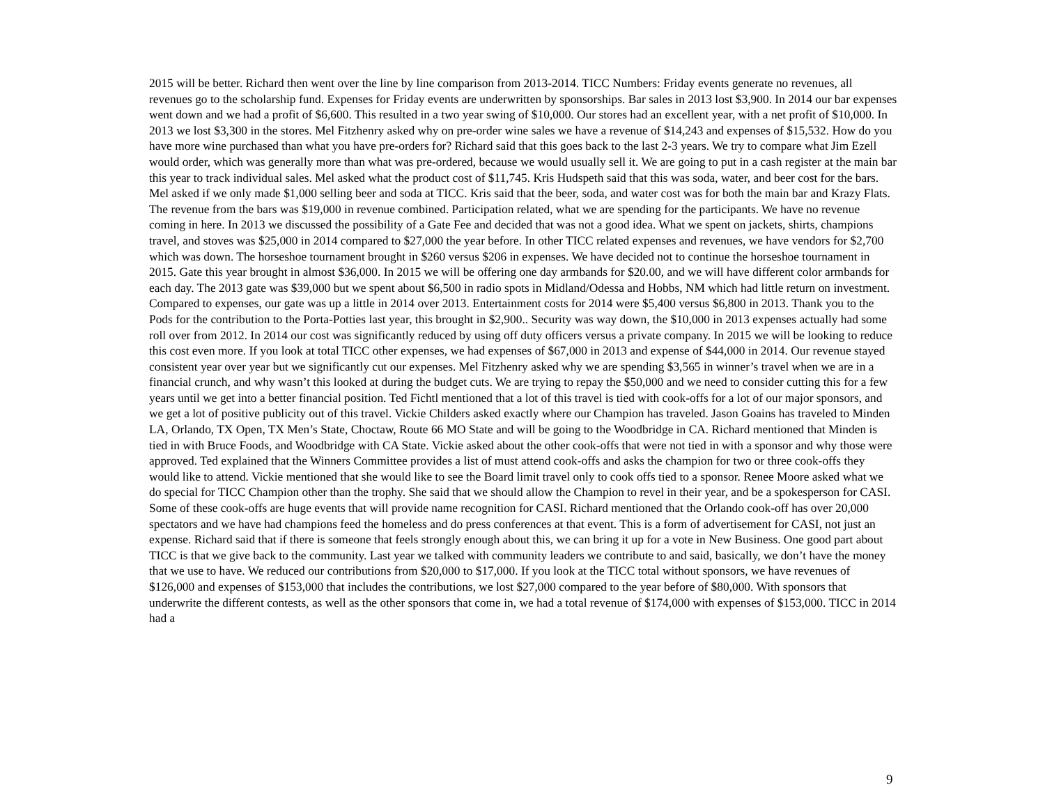2015 will be better. Richard then went over the line by line comparison from 2013-2014. TICC Numbers: Friday events generate no revenues, all revenues go to the scholarship fund. Expenses for Friday events are underwritten by sponsorships. Bar sales in 2013 lost $3,900. In 2014 our bar expenses went down and we had a profit of $6,600. This resulted in a two year swing of $10,000. Our stores had an excellent year, with a net profit of $10,000. In 2013 we lost $3,300 in the stores. Mel Fitzhenry asked why on pre-order wine sales we have a revenue of $14,243 and expenses of $15,532. How do you have more wine purchased than what you have pre-orders for? Richard said that this goes back to the last 2-3 years. We try to compare what Jim Ezell would order, which was generally more than what was pre-ordered, because we would usually sell it. We are going to put in a cash register at the main bar this year to track individual sales. Mel asked what the product cost of $11,745. Kris Hudspeth said that this was soda, water, and beer cost for the bars. Mel asked if we only made $1,000 selling beer and soda at TICC. Kris said that the beer, soda, and water cost was for both the main bar and Krazy Flats. The revenue from the bars was $19,000 in revenue combined. Participation related, what we are spending for the participants. We have no revenue coming in here. In 2013 we discussed the possibility of a Gate Fee and decided that was not a good idea. What we spent on jackets, shirts, champions travel, and stoves was $25,000 in 2014 compared to $27,000 the year before. In other TICC related expenses and revenues, we have vendors for $2,700 which was down. The horseshoe tournament brought in $260 versus $206 in expenses. We have decided not to continue the horseshoe tournament in 2015. Gate this year brought in almost $36,000. In 2015 we will be offering one day armbands for $20.00, and we will have different color armbands for each day. The 2013 gate was $39,000 but we spent about $6,500 in radio spots in Midland/Odessa and Hobbs, NM which had little return on investment. Compared to expenses, our gate was up a little in 2014 over 2013. Entertainment costs for 2014 were $5,400 versus $6,800 in 2013. Thank you to the Pods for the contribution to the Porta-Potties last year, this brought in $2,900.. Security was way down, the $10,000 in 2013 expenses actually had some roll over from 2012. In 2014 our cost was significantly reduced by using off duty officers versus a private company. In 2015 we will be looking to reduce this cost even more. If you look at total TICC other expenses, we had expenses of $67,000 in 2013 and expense of $44,000 in 2014. Our revenue stayed consistent year over year but we significantly cut our expenses. Mel Fitzhenry asked why we are spending $3,565 in winner’s travel when we are in a financial crunch, and why wasn’t this looked at during the budget cuts. We are trying to repay the $50,000 and we need to consider cutting this for a few years until we get into a better financial position. Ted Fichtl mentioned that a lot of this travel is tied with cook-offs for a lot of our major sponsors, and we get a lot of positive publicity out of this travel. Vickie Childers asked exactly where our Champion has traveled. Jason Goains has traveled to Minden LA, Orlando, TX Open, TX Men’s State, Choctaw, Route 66 MO State and will be going to the Woodbridge in CA. Richard mentioned that Minden is tied in with Bruce Foods, and Woodbridge with CA State. Vickie asked about the other cook-offs that were not tied in with a sponsor and why those were approved. Ted explained that the Winners Committee provides a list of must attend cook-offs and asks the champion for two or three cook-offs they would like to attend. Vickie mentioned that she would like to see the Board limit travel only to cook offs tied to a sponsor. Renee Moore asked what we do special for TICC Champion other than the trophy. She said that we should allow the Champion to revel in their year, and be a spokesperson for CASI. Some of these cook-offs are huge events that will provide name recognition for CASI. Richard mentioned that the Orlando cook-off has over 20,000 spectators and we have had champions feed the homeless and do press conferences at that event. This is a form of advertisement for CASI, not just an expense. Richard said that if there is someone that feels strongly enough about this, we can bring it up for a vote in New Business. One good part about TICC is that we give back to the community. Last year we talked with community leaders we contribute to and said, basically, we don’t have the money that we use to have. We reduced our contributions from $20,000 to $17,000. If you look at the TICC total without sponsors, we have revenues of $126,000 and expenses of $153,000 that includes the contributions, we lost $27,000 compared to the year before of $80,000. With sponsors that underwrite the different contests, as well as the other sponsors that come in, we had a total revenue of $174,000 with expenses of $153,000. TICC in 2014 had a
9